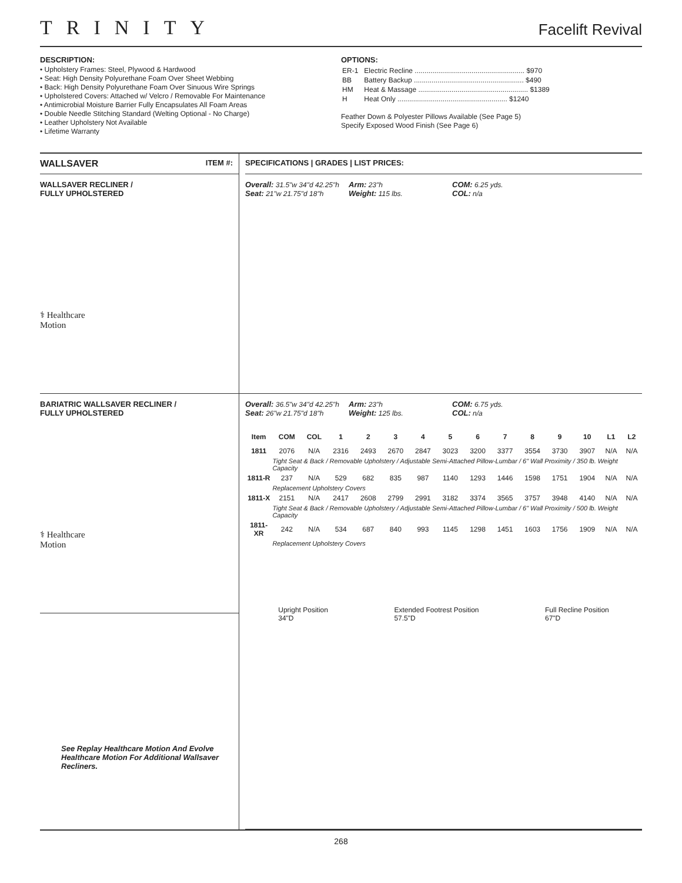TRINITY
Facelift Revival
DESCRIPTION:
• Upholstery Frames: Steel, Plywood & Hardwood
• Seat: High Density Polyurethane Foam Over Sheet Webbing
• Back: High Density Polyurethane Foam Over Sinuous Wire Springs
• Upholstered Covers: Attached w/ Velcro / Removable For Maintenance
• Antimicrobial Moisture Barrier Fully Encapsulates All Foam Areas
• Double Needle Stitching Standard (Welting Optional - No Charge)
• Leather Upholstery Not Available
• Lifetime Warranty
OPTIONS:
| ER-1 | Electric Recline ........................................................ $970 |
| BB | Battery Backup ........................................................ $490 |
| HM | Heat & Massage ........................................................ $1389 |
| H | Heat Only ........................................................ $1240 |
Feather Down & Polyester Pillows Available (See Page 5)
Specify Exposed Wood Finish (See Page 6)
WALLSAVER ITEM #:
WALLSAVER RECLINER /
FULLY UPHOLSTERED
⚕ Healthcare
Motion
BARIATRIC WALLSAVER RECLINER /
FULLY UPHOLSTERED
⚕ Healthcare
Motion
See Replay Healthcare Motion And Evolve Healthcare Motion For Additional Wallsaver Recliners.
SPECIFICATIONS | GRADES | LIST PRICES:
Overall: 31.5"w 34"d 42.25"h
Seat: 21"w 21.75"d 18"h
Arm: 23"h
Weight: 115 lbs.
COM: 6.25 yds.
COL: n/a
Overall: 36.5"w 34"d 42.25"h
Seat: 26"w 21.75"d 18"h
Arm: 23"h
Weight: 125 lbs.
COM: 6.75 yds.
COL: n/a
| Item | COM | COL | 1 | 2 | 3 | 4 | 5 | 6 | 7 | 8 | 9 | 10 | L1 | L2 |
| --- | --- | --- | --- | --- | --- | --- | --- | --- | --- | --- | --- | --- | --- | --- |
| 1811 | 2076 | N/A | 2316 | 2493 | 2670 | 2847 | 3023 | 3200 | 3377 | 3554 | 3730 | 3907 | N/A | N/A |
| | Tight Seat & Back / Removable Upholstery / Adjustable Semi-Attached Pillow-Lumbar / 6" Wall Proximity / 350 lb. Weight Capacity | | | | | | | | | | | | | |
| 1811-R | 237 | N/A | 529 | 682 | 835 | 987 | 1140 | 1293 | 1446 | 1598 | 1751 | 1904 | N/A | N/A |
| | Replacement Upholstery Covers | | | | | | | | | | | | | |
| 1811-X | 2151 | N/A | 2417 | 2608 | 2799 | 2991 | 3182 | 3374 | 3565 | 3757 | 3948 | 4140 | N/A | N/A |
| | Tight Seat & Back / Removable Upholstery / Adjustable Semi-Attached Pillow-Lumbar / 6" Wall Proximity / 500 lb. Weight Capacity | | | | | | | | | | | | | |
| 1811-XR | 242 | N/A | 534 | 687 | 840 | 993 | 1145 | 1298 | 1451 | 1603 | 1756 | 1909 | N/A | N/A |
| | Replacement Upholstery Covers | | | | | | | | | | | | | |
Upright Position
34"D
Extended Footrest Position
57.5"D
Full Recline Position
67"D
268